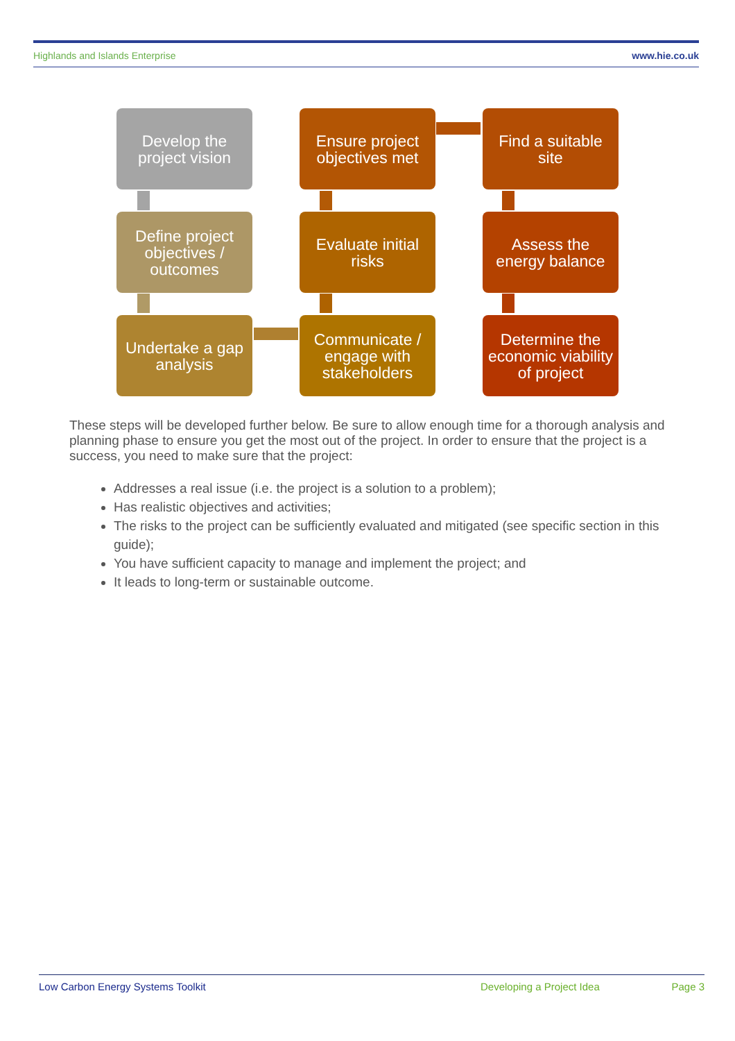Highlands and Islands Enterprise www.hie.co.uk
Develop the project vision
Ensure project objectives met
Find a suitable site
Define project objectives / outcomes
Evaluate initial risks
Assess the energy balance
Undertake a gap analysis
Communicate / engage with stakeholders
Determine the economic viability of project
These steps will be developed further below. Be sure to allow enough time for a thorough analysis and planning phase to ensure you get the most out of the project. In order to ensure that the project is a success, you need to make sure that the project:
Addresses a real issue (i.e. the project is a solution to a problem);
Has realistic objectives and activities;
The risks to the project can be sufficiently evaluated and mitigated (see specific section in this guide);
You have sufficient capacity to manage and implement the project; and
It leads to long-term or sustainable outcome.
Low Carbon Energy Systems Toolkit Developing a Project Idea Page 3